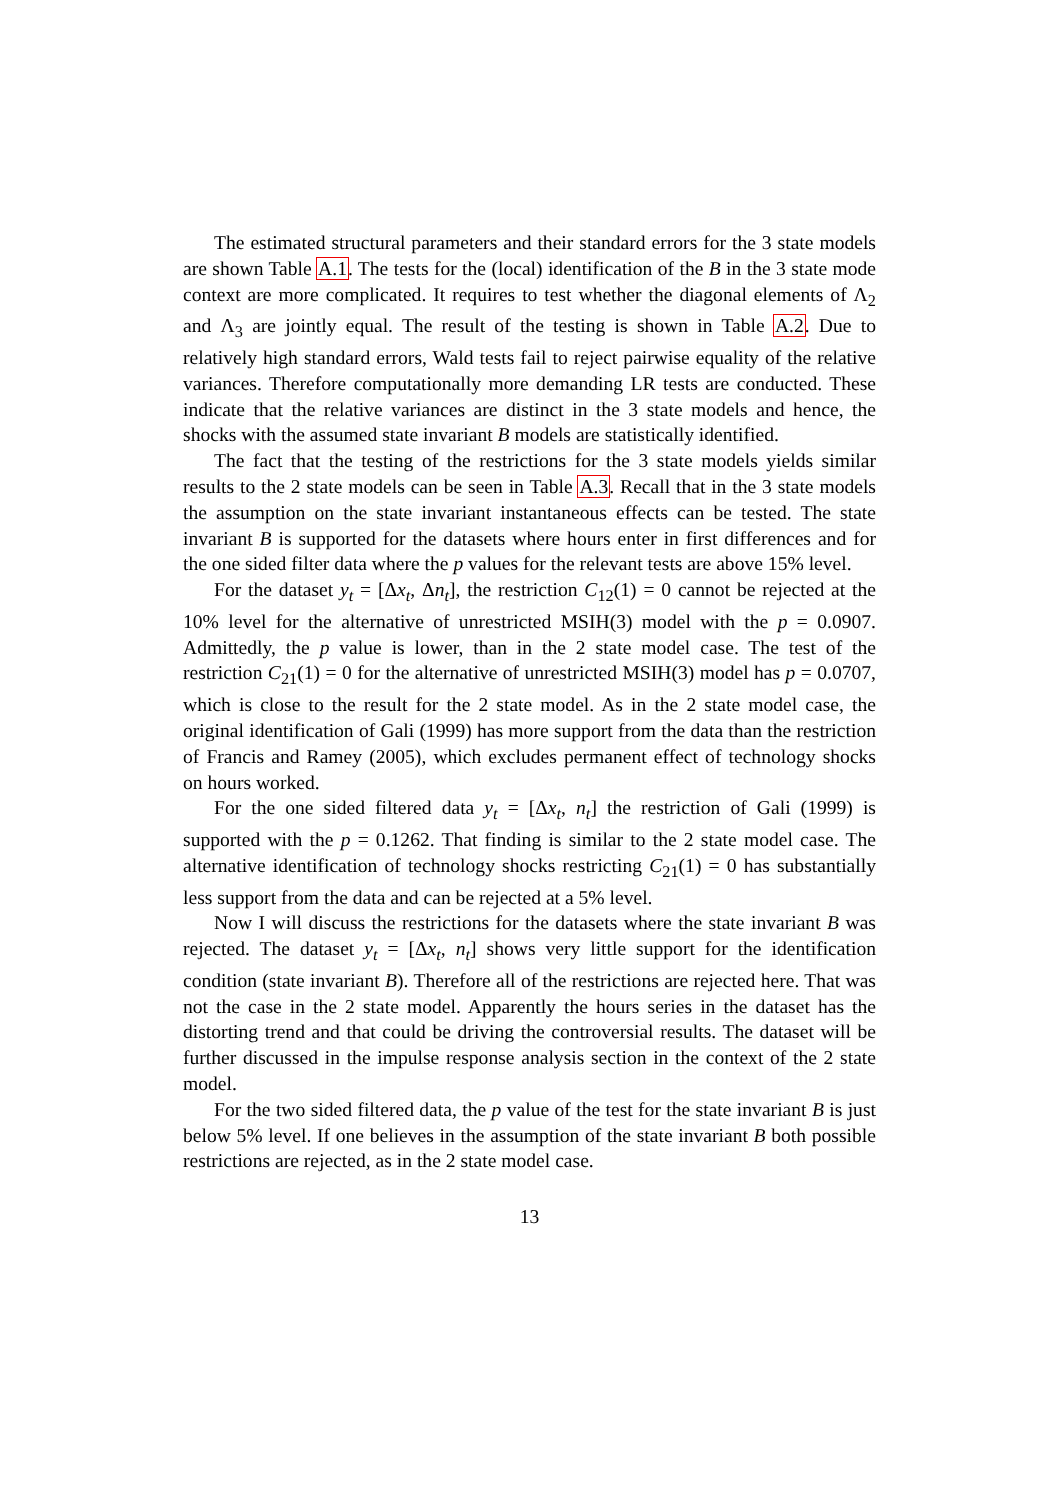The estimated structural parameters and their standard errors for the 3 state models are shown Table A.1. The tests for the (local) identification of the B in the 3 state mode context are more complicated. It requires to test whether the diagonal elements of Λ<sub>2</sub> and Λ<sub>3</sub> are jointly equal. The result of the testing is shown in Table A.2. Due to relatively high standard errors, Wald tests fail to reject pairwise equality of the relative variances. Therefore computationally more demanding LR tests are conducted. These indicate that the relative variances are distinct in the 3 state models and hence, the shocks with the assumed state invariant B models are statistically identified.
The fact that the testing of the restrictions for the 3 state models yields similar results to the 2 state models can be seen in Table A.3. Recall that in the 3 state models the assumption on the state invariant instantaneous effects can be tested. The state invariant B is supported for the datasets where hours enter in first differences and for the one sided filter data where the p values for the relevant tests are above 15% level.
For the dataset y<sub>t</sub> = [Δx<sub>t</sub>, Δn<sub>t</sub>], the restriction C<sub>12</sub>(1) = 0 cannot be rejected at the 10% level for the alternative of unrestricted MSIH(3) model with the p = 0.0907. Admittedly, the p value is lower, than in the 2 state model case. The test of the restriction C<sub>21</sub>(1) = 0 for the alternative of unrestricted MSIH(3) model has p = 0.0707, which is close to the result for the 2 state model. As in the 2 state model case, the original identification of Gali (1999) has more support from the data than the restriction of Francis and Ramey (2005), which excludes permanent effect of technology shocks on hours worked.
For the one sided filtered data y<sub>t</sub> = [Δx<sub>t</sub>, n<sub>t</sub>] the restriction of Gali (1999) is supported with the p = 0.1262. That finding is similar to the 2 state model case. The alternative identification of technology shocks restricting C<sub>21</sub>(1) = 0 has substantially less support from the data and can be rejected at a 5% level.
Now I will discuss the restrictions for the datasets where the state invariant B was rejected. The dataset y<sub>t</sub> = [Δx<sub>t</sub>, n<sub>t</sub>] shows very little support for the identification condition (state invariant B). Therefore all of the restrictions are rejected here. That was not the case in the 2 state model. Apparently the hours series in the dataset has the distorting trend and that could be driving the controversial results. The dataset will be further discussed in the impulse response analysis section in the context of the 2 state model.
For the two sided filtered data, the p value of the test for the state invariant B is just below 5% level. If one believes in the assumption of the state invariant B both possible restrictions are rejected, as in the 2 state model case.
13